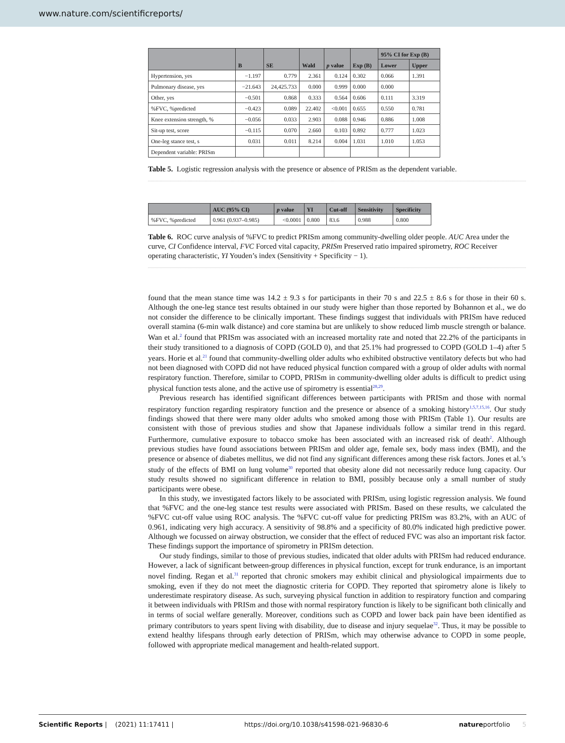www.nature.com/scientificreports/
| | B | SE | Wald | p value | Exp (B) | 95% CI for Exp (B) | |
| --- | --- | --- | --- | --- | --- | --- | --- |
| | | | | | | Lower | Upper |
| Hypertension, yes | −1.197 | 0.779 | 2.361 | 0.124 | 0.302 | 0.066 | 1.391 |
| Pulmonary disease, yes | −21.643 | 24,425.733 | 0.000 | 0.999 | 0.000 | 0.000 | |
| Other, yes | −0.501 | 0.868 | 0.333 | 0.564 | 0.606 | 0.111 | 3.319 |
| %FVC, %predicted | −0.423 | 0.089 | 22.402 | <0.001 | 0.655 | 0.550 | 0.781 |
| Knee extension strength, % | −0.056 | 0.033 | 2.903 | 0.088 | 0.946 | 0.886 | 1.008 |
| Sit-up test, score | −0.115 | 0.070 | 2.660 | 0.103 | 0.892 | 0.777 | 1.023 |
| One-leg stance test, s | 0.031 | 0.011 | 8.214 | 0.004 | 1.031 | 1.010 | 1.053 |
| Dependent variable: PRISm | | | | | | | |
Table 5. Logistic regression analysis with the presence or absence of PRISm as the dependent variable.
| | AUC (95% CI) | p value | YI | Cut-off | Sensitivity | Specificity |
| --- | --- | --- | --- | --- | --- | --- |
| %FVC, %predicted | 0.961 (0.937–0.985) | <0.0001 | 0.800 | 83.6 | 0.988 | 0.800 |
Table 6. ROC curve analysis of %FVC to predict PRISm among community-dwelling older people. AUC Area under the curve, CI Confidence interval, FVC Forced vital capacity, PRISm Preserved ratio impaired spirometry, ROC Receiver operating characteristic, YI Youden’s index (Sensitivity + Specificity − 1).
found that the mean stance time was 14.2 ± 9.3 s for participants in their 70 s and 22.5 ± 8.6 s for those in their 60 s. Although the one-leg stance test results obtained in our study were higher than those reported by Bohannon et al., we do not consider the difference to be clinically important. These findings suggest that individuals with PRISm have reduced overall stamina (6-min walk distance) and core stamina but are unlikely to show reduced limb muscle strength or balance. Wan et al.<sup>2</sup> found that PRISm was associated with an increased mortality rate and noted that 22.2% of the participants in their study transitioned to a diagnosis of COPD (GOLD 0), and that 25.1% had progressed to COPD (GOLD 1–4) after 5 years. Horie et al.<sup>21</sup> found that community-dwelling older adults who exhibited obstructive ventilatory defects but who had not been diagnosed with COPD did not have reduced physical function compared with a group of older adults with normal respiratory function. Therefore, similar to COPD, PRISm in community-dwelling older adults is difficult to predict using physical function tests alone, and the active use of spirometry is essential<sup>28,29</sup>.
Previous research has identified significant differences between participants with PRISm and those with normal respiratory function regarding respiratory function and the presence or absence of a smoking history<sup>1,5,7,15,16</sup>. Our study findings showed that there were many older adults who smoked among those with PRISm (Table 1). Our results are consistent with those of previous studies and show that Japanese individuals follow a similar trend in this regard. Furthermore, cumulative exposure to tobacco smoke has been associated with an increased risk of death<sup>2</sup>. Although previous studies have found associations between PRISm and older age, female sex, body mass index (BMI), and the presence or absence of diabetes mellitus, we did not find any significant differences among these risk factors. Jones et al.’s study of the effects of BMI on lung volume<sup>30</sup> reported that obesity alone did not necessarily reduce lung capacity. Our study results showed no significant difference in relation to BMI, possibly because only a small number of study participants were obese.
In this study, we investigated factors likely to be associated with PRISm, using logistic regression analysis. We found that %FVC and the one-leg stance test results were associated with PRISm. Based on these results, we calculated the %FVC cut-off value using ROC analysis. The %FVC cut-off value for predicting PRISm was 83.2%, with an AUC of 0.961, indicating very high accuracy. A sensitivity of 98.8% and a specificity of 80.0% indicated high predictive power. Although we focussed on airway obstruction, we consider that the effect of reduced FVC was also an important risk factor. These findings support the importance of spirometry in PRISm detection.
Our study findings, similar to those of previous studies, indicated that older adults with PRISm had reduced endurance. However, a lack of significant between-group differences in physical function, except for trunk endurance, is an important novel finding. Regan et al.<sup>31</sup> reported that chronic smokers may exhibit clinical and physiological impairments due to smoking, even if they do not meet the diagnostic criteria for COPD. They reported that spirometry alone is likely to underestimate respiratory disease. As such, surveying physical function in addition to respiratory function and comparing it between individuals with PRISm and those with normal respiratory function is likely to be significant both clinically and in terms of social welfare generally. Moreover, conditions such as COPD and lower back pain have been identified as primary contributors to years spent living with disability, due to disease and injury sequelae<sup>32</sup>. Thus, it may be possible to extend healthy lifespans through early detection of PRISm, which may otherwise advance to COPD in some people, followed with appropriate medical management and health-related support.
Scientific Reports | (2021) 11:17411 | https://doi.org/10.1038/s41598-021-96830-6 natureportfolio 5